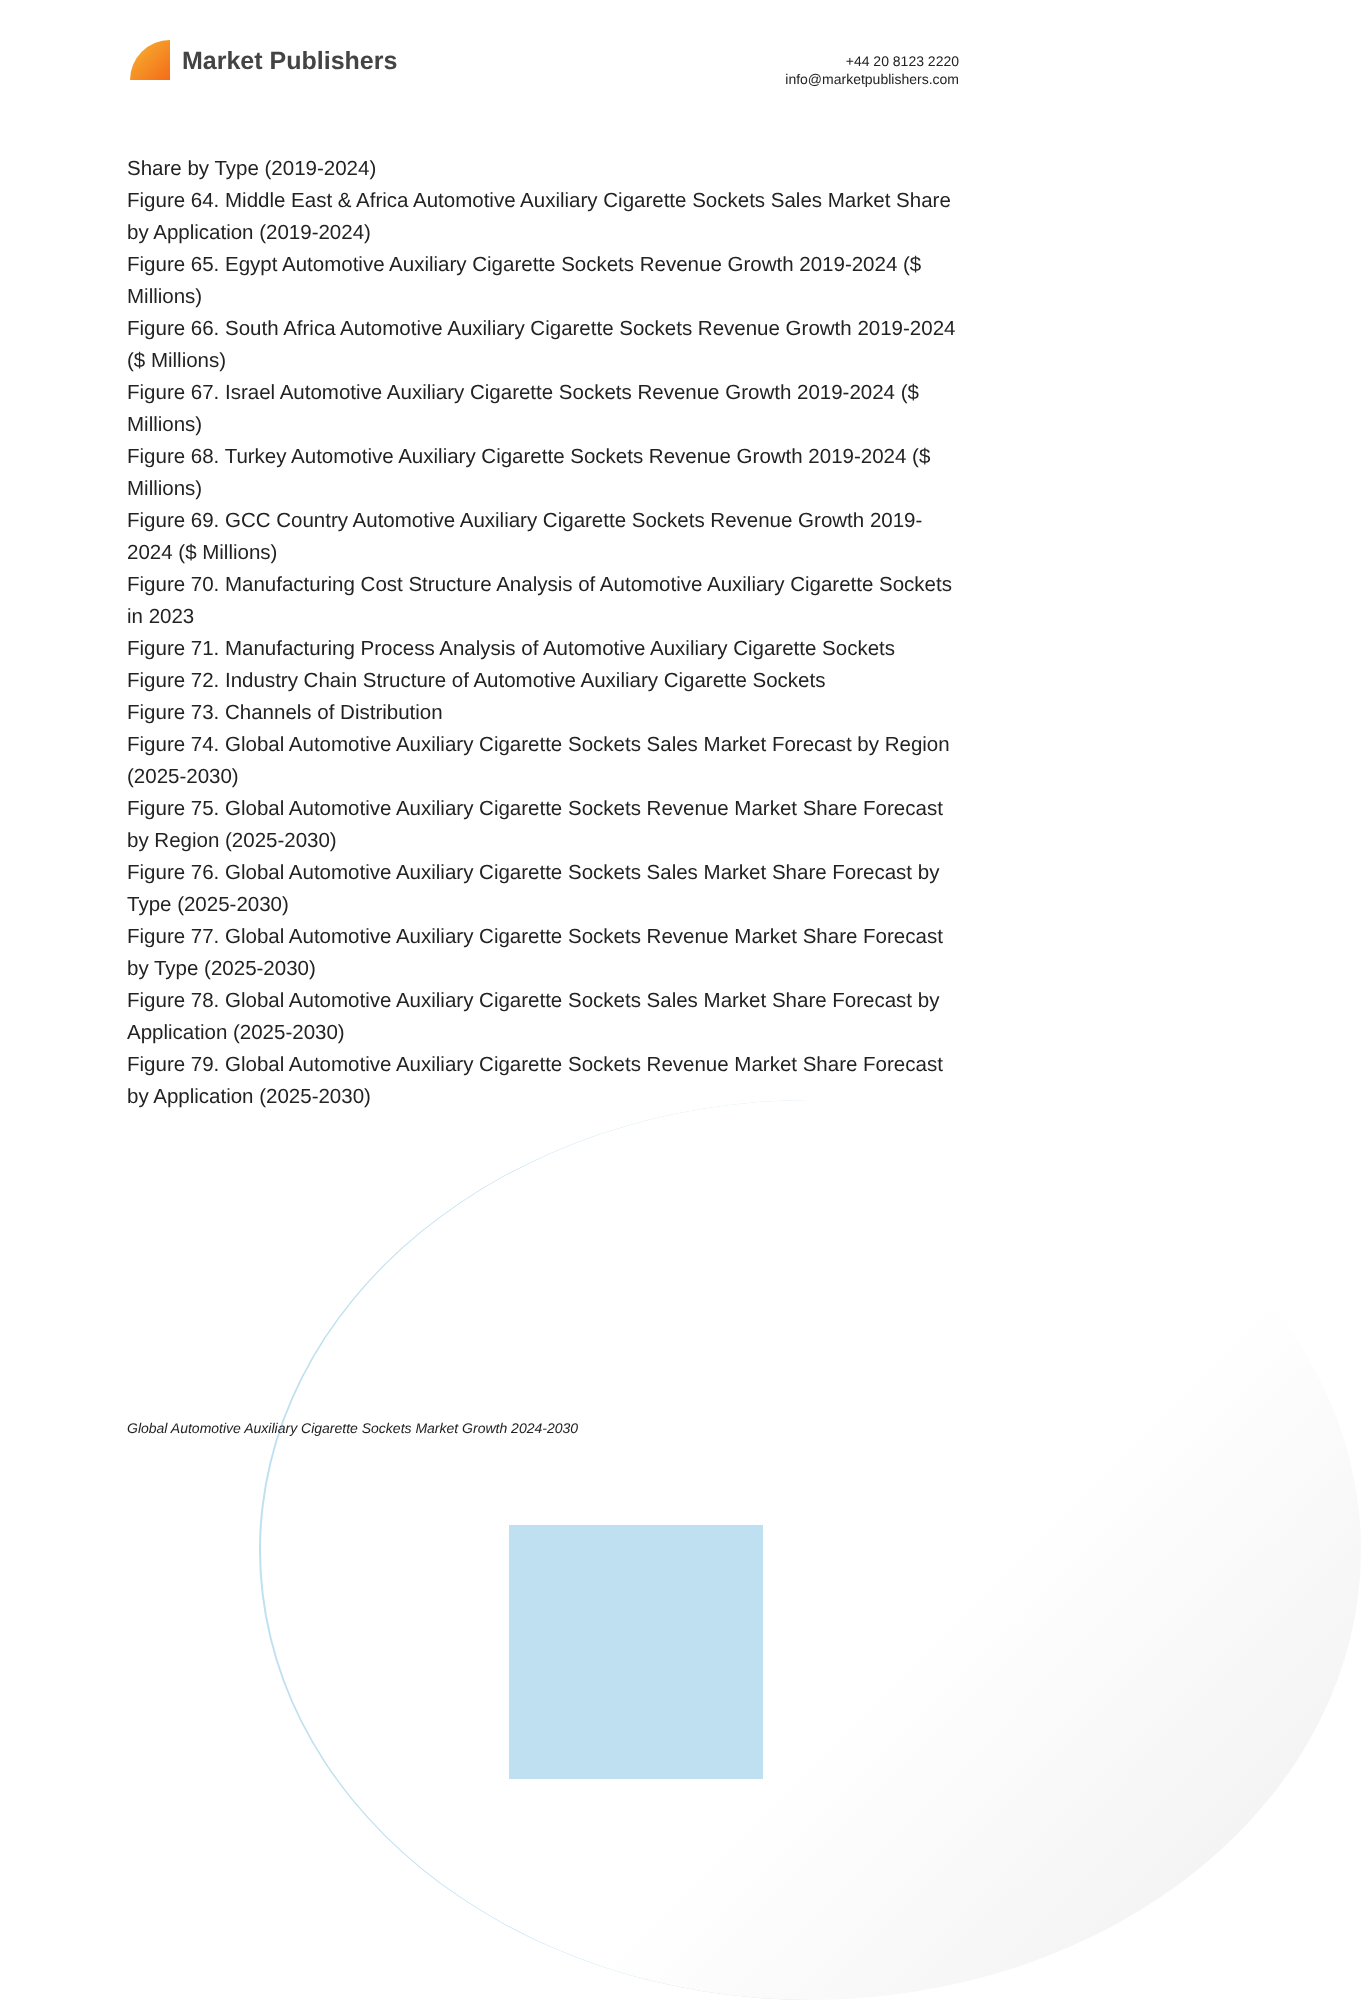Market Publishers
+44 20 8123 2220
info@marketpublishers.com
Share by Type (2019-2024)
Figure 64. Middle East & Africa Automotive Auxiliary Cigarette Sockets Sales Market Share by Application (2019-2024)
Figure 65. Egypt Automotive Auxiliary Cigarette Sockets Revenue Growth 2019-2024 ($ Millions)
Figure 66. South Africa Automotive Auxiliary Cigarette Sockets Revenue Growth 2019-2024 ($ Millions)
Figure 67. Israel Automotive Auxiliary Cigarette Sockets Revenue Growth 2019-2024 ($ Millions)
Figure 68. Turkey Automotive Auxiliary Cigarette Sockets Revenue Growth 2019-2024 ($ Millions)
Figure 69. GCC Country Automotive Auxiliary Cigarette Sockets Revenue Growth 2019-2024 ($ Millions)
Figure 70. Manufacturing Cost Structure Analysis of Automotive Auxiliary Cigarette Sockets in 2023
Figure 71. Manufacturing Process Analysis of Automotive Auxiliary Cigarette Sockets
Figure 72. Industry Chain Structure of Automotive Auxiliary Cigarette Sockets
Figure 73. Channels of Distribution
Figure 74. Global Automotive Auxiliary Cigarette Sockets Sales Market Forecast by Region (2025-2030)
Figure 75. Global Automotive Auxiliary Cigarette Sockets Revenue Market Share Forecast by Region (2025-2030)
Figure 76. Global Automotive Auxiliary Cigarette Sockets Sales Market Share Forecast by Type (2025-2030)
Figure 77. Global Automotive Auxiliary Cigarette Sockets Revenue Market Share Forecast by Type (2025-2030)
Figure 78. Global Automotive Auxiliary Cigarette Sockets Sales Market Share Forecast by Application (2025-2030)
Figure 79. Global Automotive Auxiliary Cigarette Sockets Revenue Market Share Forecast by Application (2025-2030)
Global Automotive Auxiliary Cigarette Sockets Market Growth 2024-2030